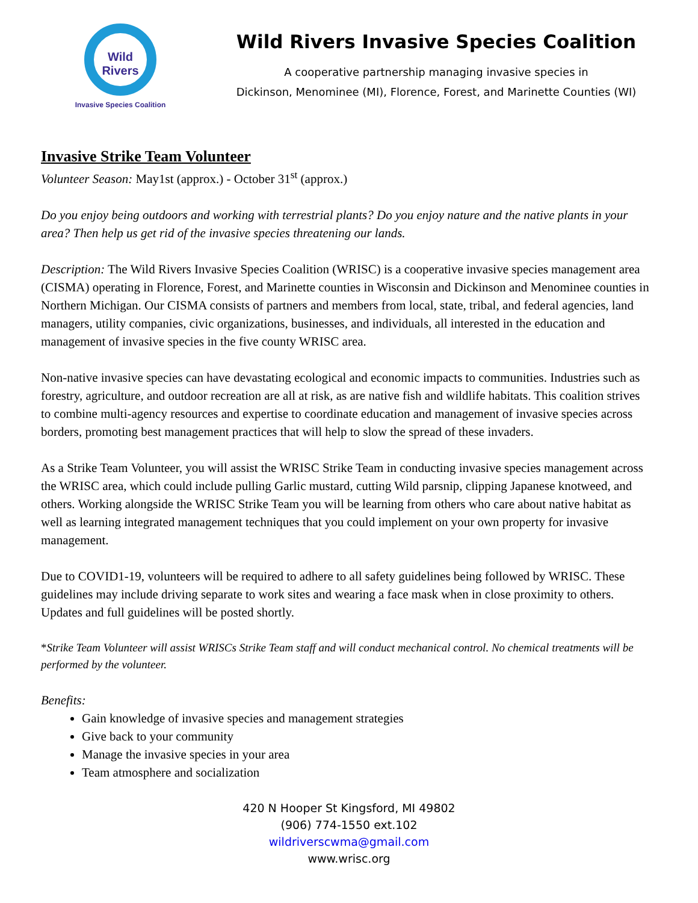Wild Rivers
Invasive Species Coalition
Wild Rivers Invasive Species Coalition
A cooperative partnership managing invasive species in
Dickinson, Menominee (MI), Florence, Forest, and Marinette Counties (WI)
Invasive Strike Team Volunteer
Volunteer Season: May1st (approx.) - October 31<sup>st</sup> (approx.)
Do you enjoy being outdoors and working with terrestrial plants? Do you enjoy nature and the native plants in your area? Then help us get rid of the invasive species threatening our lands.
Description: The Wild Rivers Invasive Species Coalition (WRISC) is a cooperative invasive species management area (CISMA) operating in Florence, Forest, and Marinette counties in Wisconsin and Dickinson and Menominee counties in Northern Michigan. Our CISMA consists of partners and members from local, state, tribal, and federal agencies, land managers, utility companies, civic organizations, businesses, and individuals, all interested in the education and management of invasive species in the five county WRISC area.
Non-native invasive species can have devastating ecological and economic impacts to communities. Industries such as forestry, agriculture, and outdoor recreation are all at risk, as are native fish and wildlife habitats. This coalition strives to combine multi-agency resources and expertise to coordinate education and management of invasive species across borders, promoting best management practices that will help to slow the spread of these invaders.
As a Strike Team Volunteer, you will assist the WRISC Strike Team in conducting invasive species management across the WRISC area, which could include pulling Garlic mustard, cutting Wild parsnip, clipping Japanese knotweed, and others. Working alongside the WRISC Strike Team you will be learning from others who care about native habitat as well as learning integrated management techniques that you could implement on your own property for invasive management.
Due to COVID1-19, volunteers will be required to adhere to all safety guidelines being followed by WRISC. These guidelines may include driving separate to work sites and wearing a face mask when in close proximity to others. Updates and full guidelines will be posted shortly.
*Strike Team Volunteer will assist WRISCs Strike Team staff and will conduct mechanical control. No chemical treatments will be performed by the volunteer.
Benefits:
Gain knowledge of invasive species and management strategies
Give back to your community
Manage the invasive species in your area
Team atmosphere and socialization
420 N Hooper St Kingsford, MI 49802
(906) 774-1550 ext.102
wildriverscwma@gmail.com
www.wrisc.org